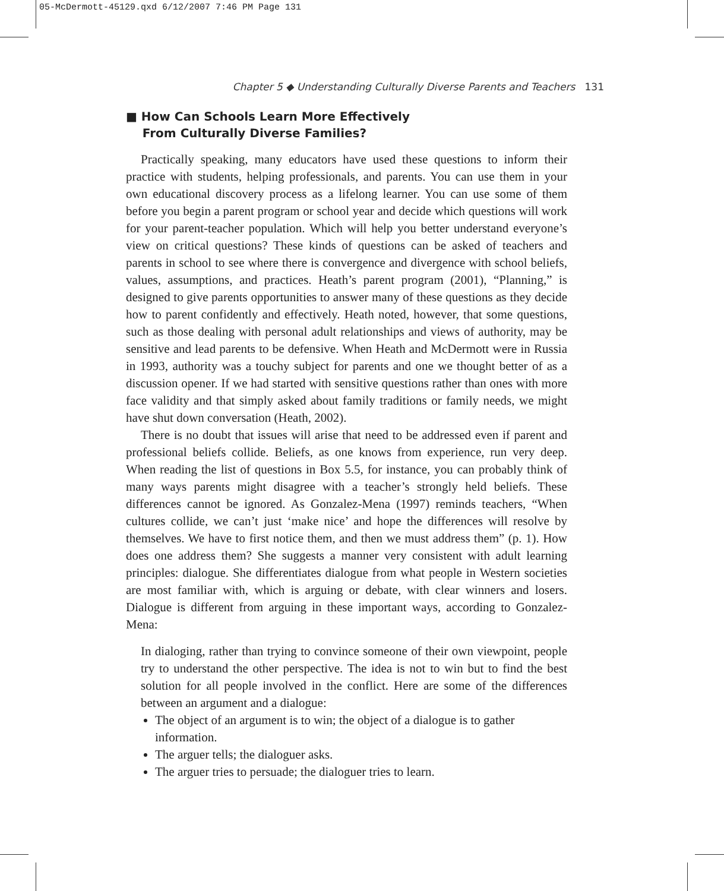05-McDermott-45129.qxd 6/12/2007 7:46 PM Page 131
Chapter 5 ◆ Understanding Culturally Diverse Parents and Teachers 131
■ How Can Schools Learn More Effectively
From Culturally Diverse Families?
Practically speaking, many educators have used these questions to inform their practice with students, helping professionals, and parents. You can use them in your own educational discovery process as a lifelong learner. You can use some of them before you begin a parent program or school year and decide which questions will work for your parent-teacher population. Which will help you better understand everyone’s view on critical questions? These kinds of questions can be asked of teachers and parents in school to see where there is convergence and divergence with school beliefs, values, assumptions, and practices. Heath’s parent program (2001), “Planning,” is designed to give parents opportunities to answer many of these questions as they decide how to parent confidently and effectively. Heath noted, however, that some questions, such as those dealing with personal adult relationships and views of authority, may be sensitive and lead parents to be defensive. When Heath and McDermott were in Russia in 1993, authority was a touchy subject for parents and one we thought better of as a discussion opener. If we had started with sensitive questions rather than ones with more face validity and that simply asked about family traditions or family needs, we might have shut down conversation (Heath, 2002).
There is no doubt that issues will arise that need to be addressed even if parent and professional beliefs collide. Beliefs, as one knows from experience, run very deep. When reading the list of questions in Box 5.5, for instance, you can probably think of many ways parents might disagree with a teacher’s strongly held beliefs. These differences cannot be ignored. As Gonzalez-Mena (1997) reminds teachers, “When cultures collide, we can’t just ‘make nice’ and hope the differences will resolve by themselves. We have to first notice them, and then we must address them” (p. 1). How does one address them? She suggests a manner very consistent with adult learning principles: dialogue. She differentiates dialogue from what people in Western societies are most familiar with, which is arguing or debate, with clear winners and losers. Dialogue is different from arguing in these important ways, according to Gonzalez-Mena:
In dialoging, rather than trying to convince someone of their own viewpoint, people try to understand the other perspective. The idea is not to win but to find the best solution for all people involved in the conflict. Here are some of the differences between an argument and a dialogue:
The object of an argument is to win; the object of a dialogue is to gather information.
The arguer tells; the dialoguer asks.
The arguer tries to persuade; the dialoguer tries to learn.